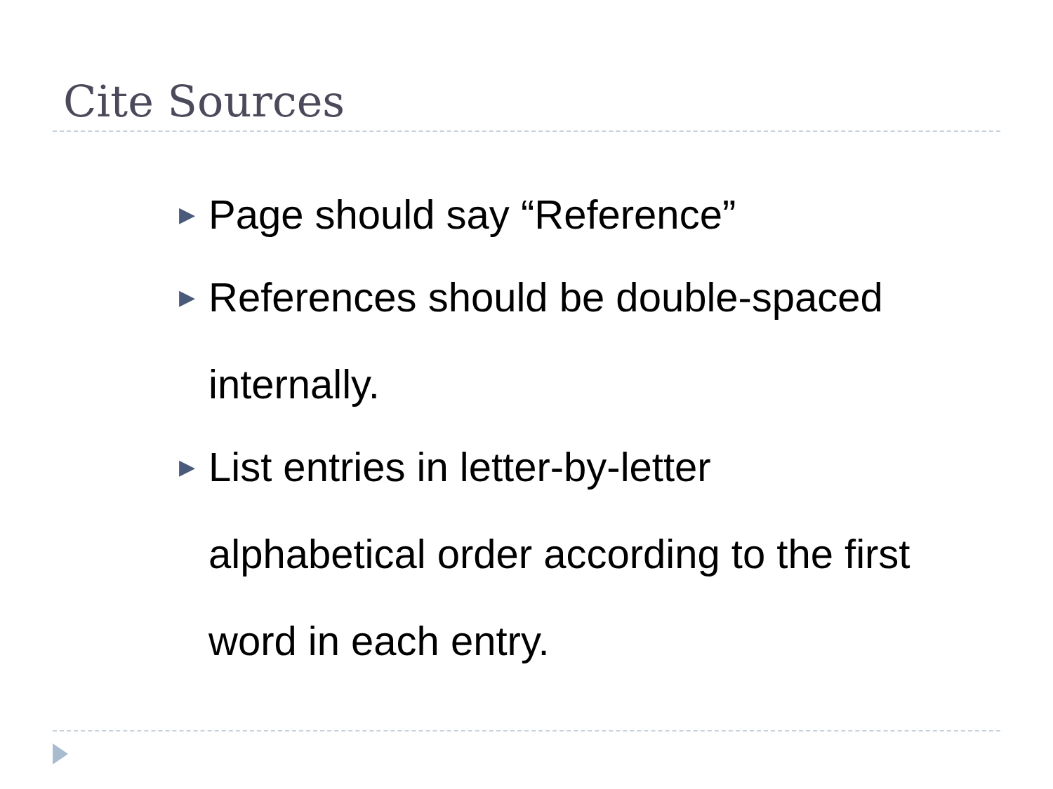Cite Sources
▶ Page should say “Reference”
▶ References should be double-spaced internally.
▶ List entries in letter-by-letter alphabetical order according to the first word in each entry.